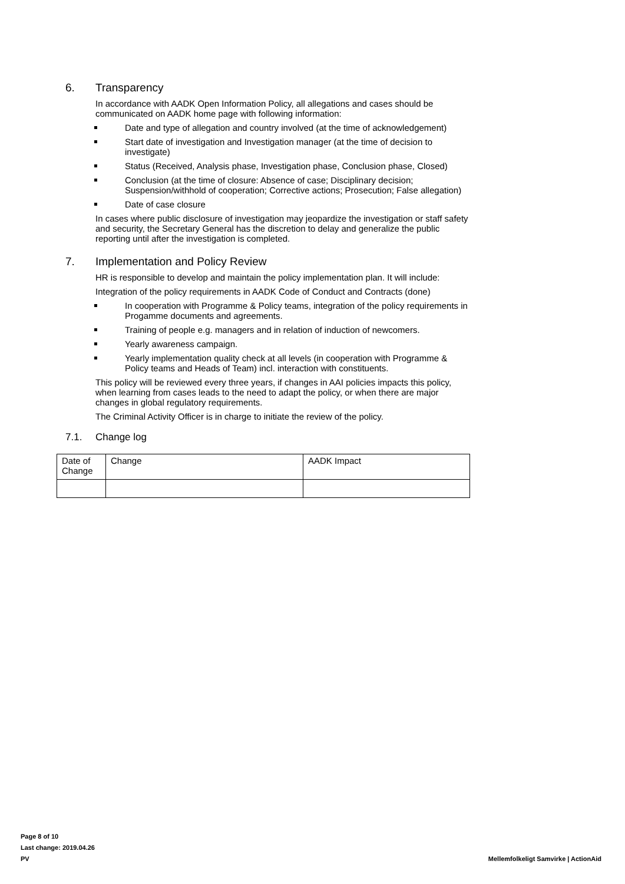6. Transparency
In accordance with AADK Open Information Policy, all allegations and cases should be communicated on AADK home page with following information:
Date and type of allegation and country involved (at the time of acknowledgement)
Start date of investigation and Investigation manager (at the time of decision to investigate)
Status (Received, Analysis phase, Investigation phase, Conclusion phase, Closed)
Conclusion (at the time of closure: Absence of case; Disciplinary decision; Suspension/withhold of cooperation; Corrective actions; Prosecution; False allegation)
Date of case closure
In cases where public disclosure of investigation may jeopardize the investigation or staff safety and security, the Secretary General has the discretion to delay and generalize the public reporting until after the investigation is completed.
7. Implementation and Policy Review
HR is responsible to develop and maintain the policy implementation plan. It will include:
Integration of the policy requirements in AADK Code of Conduct and Contracts (done)
In cooperation with Programme & Policy teams, integration of the policy requirements in Progamme documents and agreements.
Training of people e.g. managers and in relation of induction of newcomers.
Yearly awareness campaign.
Yearly implementation quality check at all levels (in cooperation with Programme & Policy teams and Heads of Team) incl. interaction with constituents.
This policy will be reviewed every three years, if changes in AAI policies impacts this policy, when learning from cases leads to the need to adapt the policy, or when there are major changes in global regulatory requirements.
The Criminal Activity Officer is in charge to initiate the review of the policy.
7.1. Change log
| Date of Change | Change | AADK Impact |
Page 8 of 10
Last change: 2019.04.26
PV
Mellemfolkeligt Samvirke | ActionAid